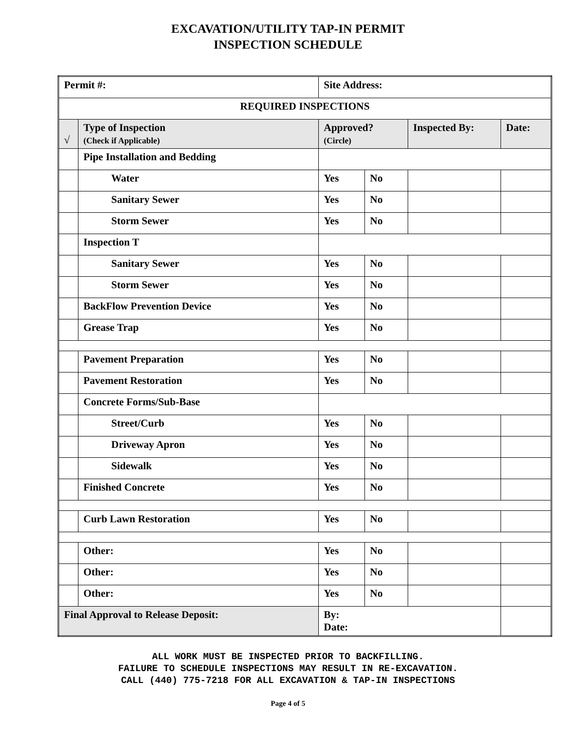EXCAVATION/UTILITY TAP-IN PERMIT
INSPECTION SCHEDULE
| Permit #: | | Site Address: | | | | |
| REQUIRED INSPECTIONS | | | | | | |
| √ | Type of Inspection (Check if Applicable) | | Approved? (Circle) | | Inspected By: | Date: |
| | Pipe Installation and Bedding | | | | | |
| | Water | | Yes | No | | |
| | Sanitary Sewer | | Yes | No | | |
| | Storm Sewer | | Yes | No | | |
| | Inspection T | | | | | |
| | Sanitary Sewer | | Yes | No | | |
| | Storm Sewer | | Yes | No | | |
| | BackFlow Prevention Device | | Yes | No | | |
| | Grease Trap | | Yes | No | | |
| | Pavement Preparation | | Yes | No | | |
| | Pavement Restoration | | Yes | No | | |
| | Concrete Forms/Sub-Base | | | | | |
| | Street/Curb | | Yes | No | | |
| | Driveway Apron | | Yes | No | | |
| | Sidewalk | | Yes | No | | |
| | Finished Concrete | | Yes | No | | |
| | Curb Lawn Restoration | | Yes | No | | |
| | Other: | | Yes | No | | |
| | Other: | | Yes | No | | |
| | Other: | | Yes | No | | |
| Final Approval to Release Deposit: | | | By: Date: | | | |
ALL WORK MUST BE INSPECTED PRIOR TO BACKFILLING.
FAILURE TO SCHEDULE INSPECTIONS MAY RESULT IN RE-EXCAVATION.
CALL (440) 775-7218 FOR ALL EXCAVATION & TAP-IN INSPECTIONS
Page 4 of 5